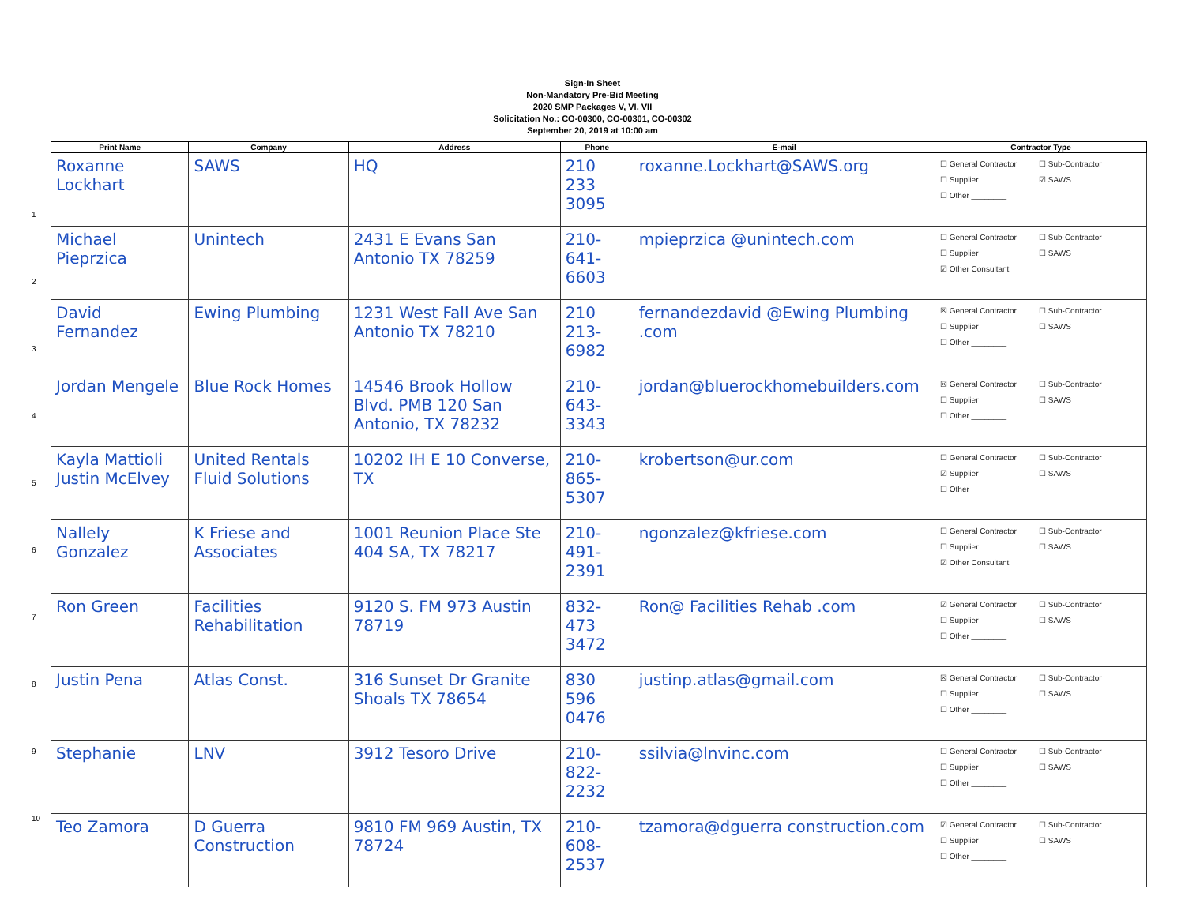Sign-In Sheet
Non-Mandatory Pre-Bid Meeting
2020 SMP Packages V, VI, VII
Solicitation No.: CO-00300, CO-00301, CO-00302
September 20, 2019 at 10:00 am
1
2
3
4
5
6
7
8
9
10
| Print Name | Company | Address | Phone | E-mail | Contractor Type |
| --- | --- | --- | --- | --- | --- |
| Roxanne Lockhart | SAWS | HQ | 210 233 3095 | roxanne.Lockhart@SAWS.org | ☐ General Contractor ☐ Sub-Contractor ☐ Supplier ☑ SAWS ☐ Other ________ |
| Michael Pieprzica | Unintech | 2431 E Evans San Antonio TX 78259 | 210-641-6603 | mpieprzica @unintech.com | ☐ General Contractor ☐ Sub-Contractor ☐ Supplier ☐ SAWS ☑ Other Consultant |
| David Fernandez | Ewing Plumbing | 1231 West Fall Ave San Antonio TX 78210 | 210 213-6982 | fernandezdavid @Ewing Plumbing .com | ☒ General Contractor ☐ Sub-Contractor ☐ Supplier ☐ SAWS ☐ Other ________ |
| Jordan Mengele | Blue Rock Homes | 14546 Brook Hollow Blvd. PMB 120 San Antonio, TX 78232 | 210-643-3343 | jordan@bluerockhomebuilders.com | ☒ General Contractor ☐ Sub-Contractor ☐ Supplier ☐ SAWS ☐ Other ________ |
| Kayla Mattioli Justin McElvey | United Rentals Fluid Solutions | 10202 IH E 10 Converse, TX | 210-865-5307 | krobertson@ur.com | ☐ General Contractor ☐ Sub-Contractor ☑ Supplier ☐ SAWS ☐ Other ________ |
| Nallely Gonzalez | K Friese and Associates | 1001 Reunion Place Ste 404 SA, TX 78217 | 210-491-2391 | ngonzalez@kfriese.com | ☐ General Contractor ☐ Sub-Contractor ☐ Supplier ☐ SAWS ☑ Other Consultant |
| Ron Green | Facilities Rehabilitation | 9120 S. FM 973 Austin 78719 | 832-473 3472 | Ron@ Facilities Rehab .com | ☑ General Contractor ☐ Sub-Contractor ☐ Supplier ☐ SAWS ☐ Other ________ |
| Justin Pena | Atlas Const. | 316 Sunset Dr Granite Shoals TX 78654 | 830 596 0476 | justinp.atlas@gmail.com | ☒ General Contractor ☐ Sub-Contractor ☐ Supplier ☐ SAWS ☐ Other ________ |
| Stephanie | LNV | 3912 Tesoro Drive | 210-822-2232 | ssilvia@lnvinc.com | ☐ General Contractor ☐ Sub-Contractor ☐ Supplier ☐ SAWS ☐ Other ________ |
| Teo Zamora | D Guerra Construction | 9810 FM 969 Austin, TX 78724 | 210-608-2537 | tzamora@dguerra construction.com | ☑ General Contractor ☐ Sub-Contractor ☐ Supplier ☐ SAWS ☐ Other ________ |